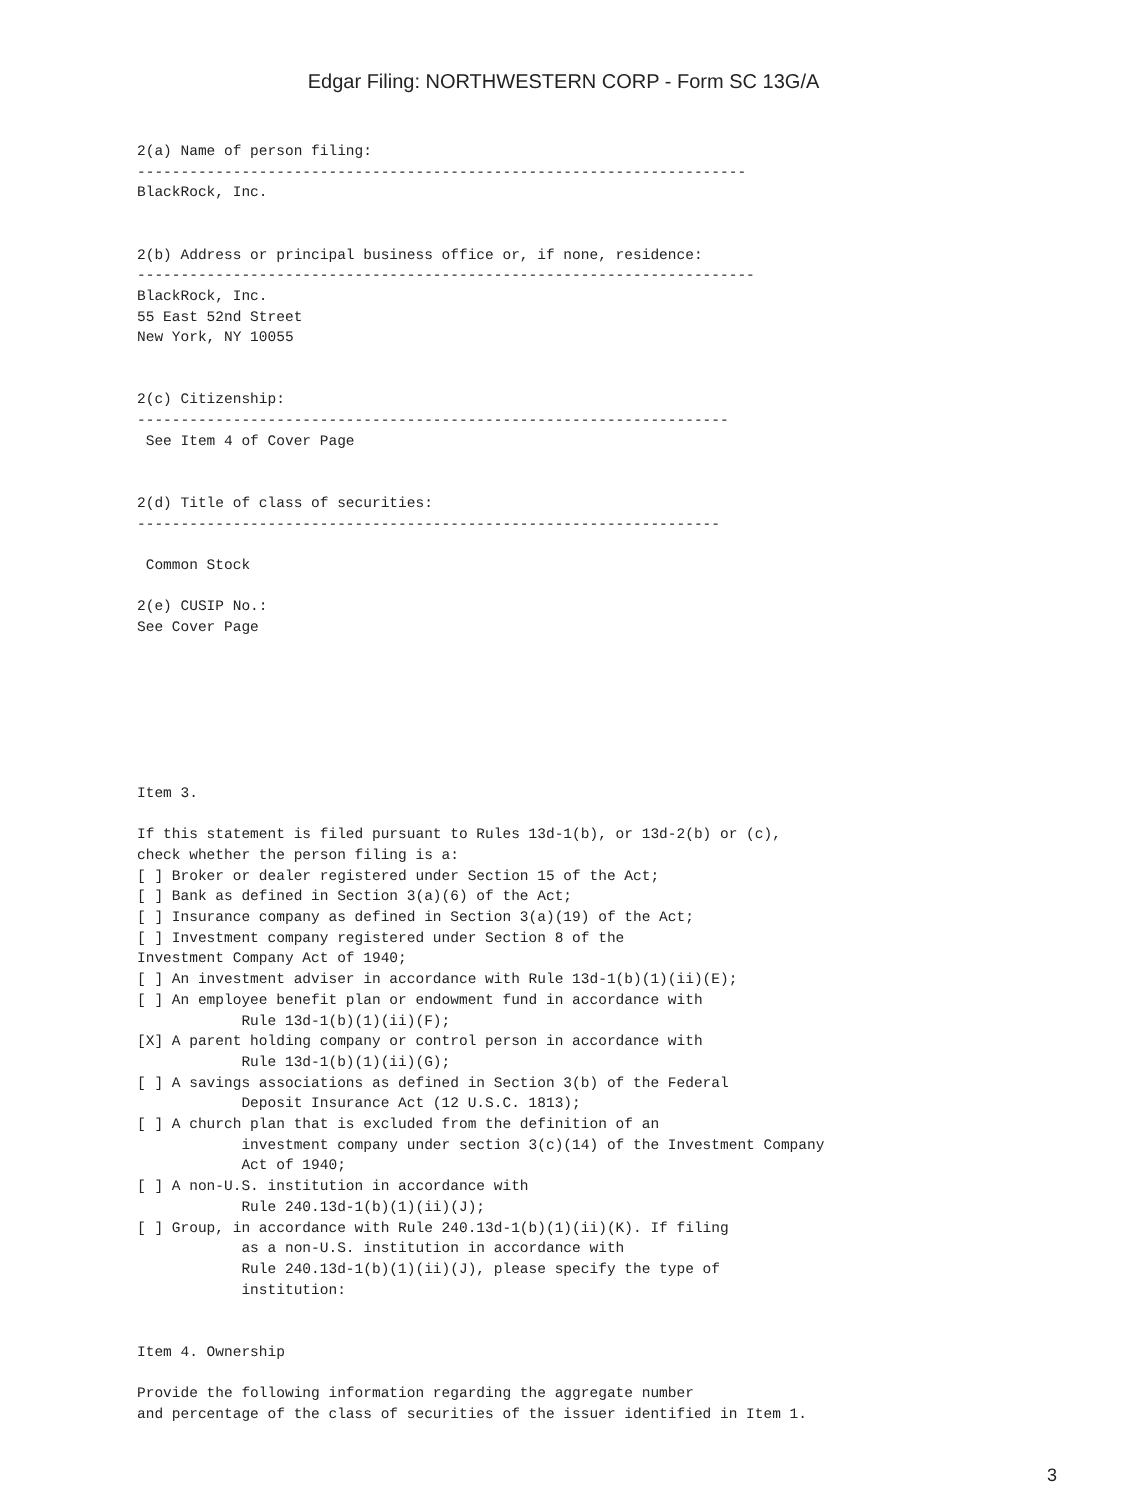Edgar Filing: NORTHWESTERN CORP - Form SC 13G/A
2(a) Name of person filing:
----------------------------------------------------------------------
BlackRock, Inc.


2(b) Address or principal business office or, if none, residence:
-----------------------------------------------------------------------
BlackRock, Inc.
55 East 52nd Street
New York, NY 10055


2(c) Citizenship:
--------------------------------------------------------------------
 See Item 4 of Cover Page


2(d) Title of class of securities:
-------------------------------------------------------------------

 Common Stock

2(e) CUSIP No.:
See Cover Page







Item 3.

If this statement is filed pursuant to Rules 13d-1(b), or 13d-2(b) or (c),
check whether the person filing is a:
[ ] Broker or dealer registered under Section 15 of the Act;
[ ] Bank as defined in Section 3(a)(6) of the Act;
[ ] Insurance company as defined in Section 3(a)(19) of the Act;
[ ] Investment company registered under Section 8 of the
Investment Company Act of 1940;
[ ] An investment adviser in accordance with Rule 13d-1(b)(1)(ii)(E);
[ ] An employee benefit plan or endowment fund in accordance with
            Rule 13d-1(b)(1)(ii)(F);
[X] A parent holding company or control person in accordance with
            Rule 13d-1(b)(1)(ii)(G);
[ ] A savings associations as defined in Section 3(b) of the Federal
            Deposit Insurance Act (12 U.S.C. 1813);
[ ] A church plan that is excluded from the definition of an
            investment company under section 3(c)(14) of the Investment Company
            Act of 1940;
[ ] A non-U.S. institution in accordance with
            Rule 240.13d-1(b)(1)(ii)(J);
[ ] Group, in accordance with Rule 240.13d-1(b)(1)(ii)(K). If filing
            as a non-U.S. institution in accordance with
            Rule 240.13d-1(b)(1)(ii)(J), please specify the type of
            institution:


Item 4. Ownership

Provide the following information regarding the aggregate number
and percentage of the class of securities of the issuer identified in Item 1.
3